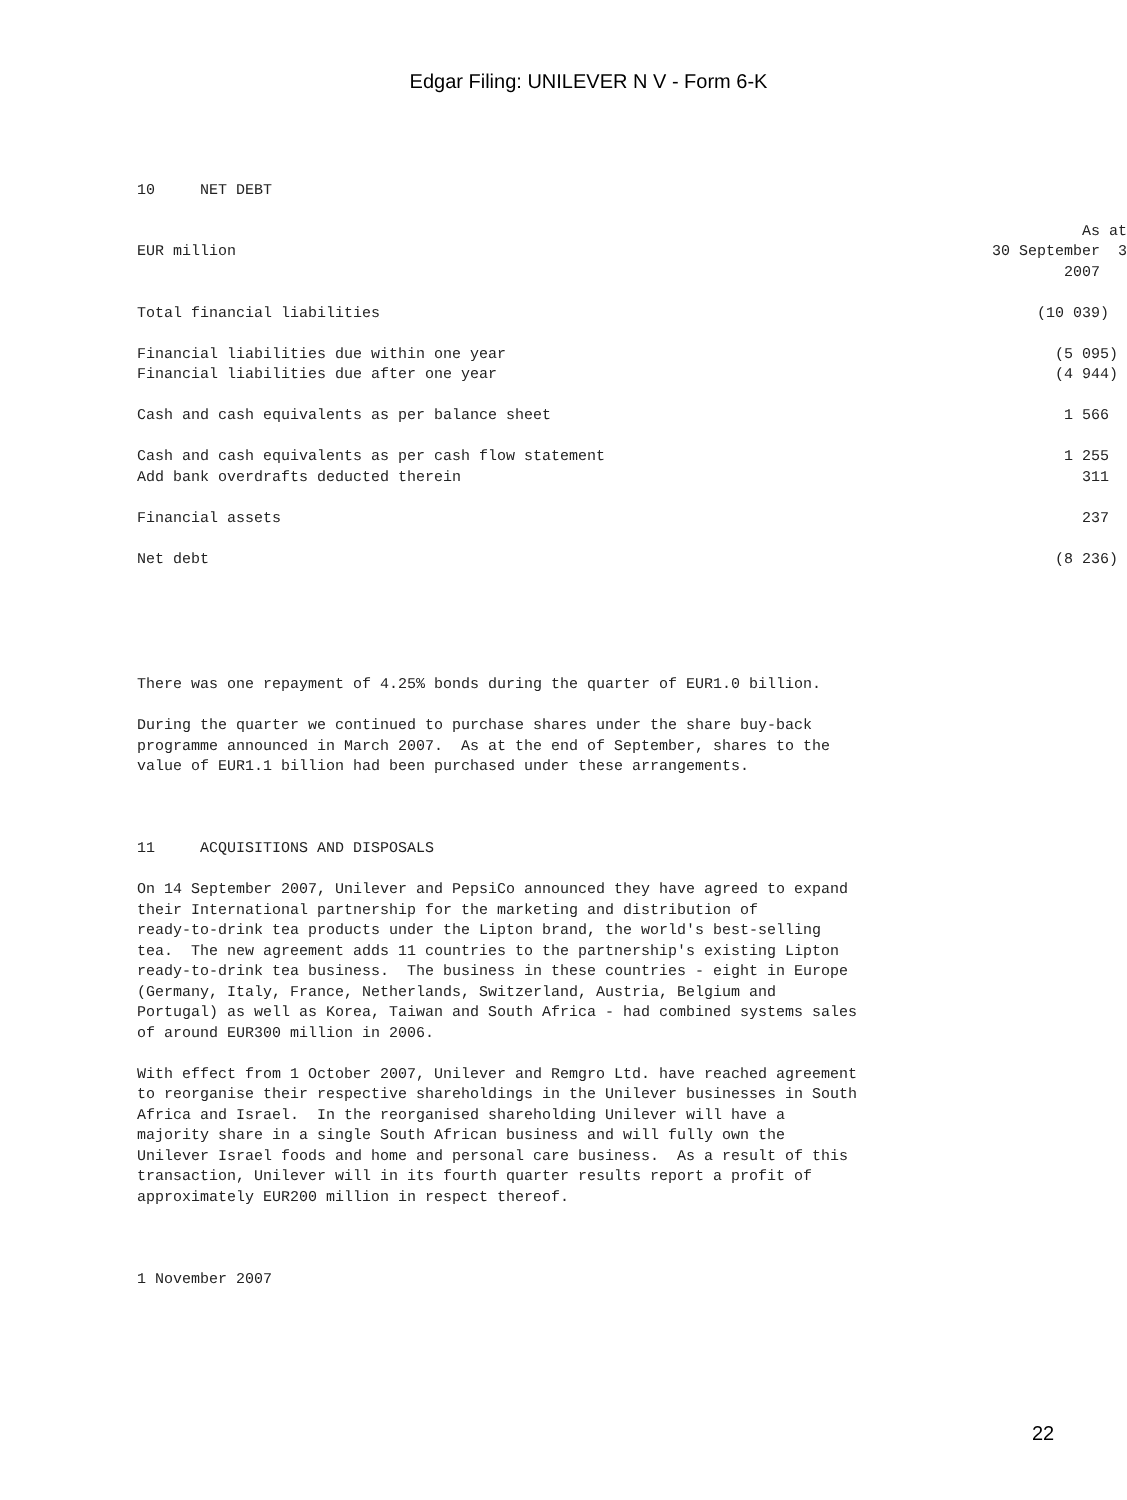Edgar Filing: UNILEVER N V - Form 6-K
10 NET DEBT
| EUR million | As at 30 September 3 2007 |
| Total financial liabilities | (10 039) |
| Financial liabilities due within one year | (5 095) |
| Financial liabilities due after one year | (4 944) |
| Cash and cash equivalents as per balance sheet | 1 566 |
| Cash and cash equivalents as per cash flow statement | 1 255 |
| Add bank overdrafts deducted therein | 311 |
| Financial assets | 237 |
| Net debt | (8 236) |
There was one repayment of 4.25% bonds during the quarter of EUR1.0 billion. During the quarter we continued to purchase shares under the share buy-back programme announced in March 2007. As at the end of September, shares to the value of EUR1.1 billion had been purchased under these arrangements. 11 ACQUISITIONS AND DISPOSALS On 14 September 2007, Unilever and PepsiCo announced they have agreed to expand their International partnership for the marketing and distribution of ready-to-drink tea products under the Lipton brand, the world's best-selling tea. The new agreement adds 11 countries to the partnership's existing Lipton ready-to-drink tea business. The business in these countries - eight in Europe (Germany, Italy, France, Netherlands, Switzerland, Austria, Belgium and Portugal) as well as Korea, Taiwan and South Africa - had combined systems sales of around EUR300 million in 2006. With effect from 1 October 2007, Unilever and Remgro Ltd. have reached agreement to reorganise their respective shareholdings in the Unilever businesses in South Africa and Israel. In the reorganised shareholding Unilever will have a majority share in a single South African business and will fully own the Unilever Israel foods and home and personal care business. As a result of this transaction, Unilever will in its fourth quarter results report a profit of approximately EUR200 million in respect thereof. 1 November 2007
22